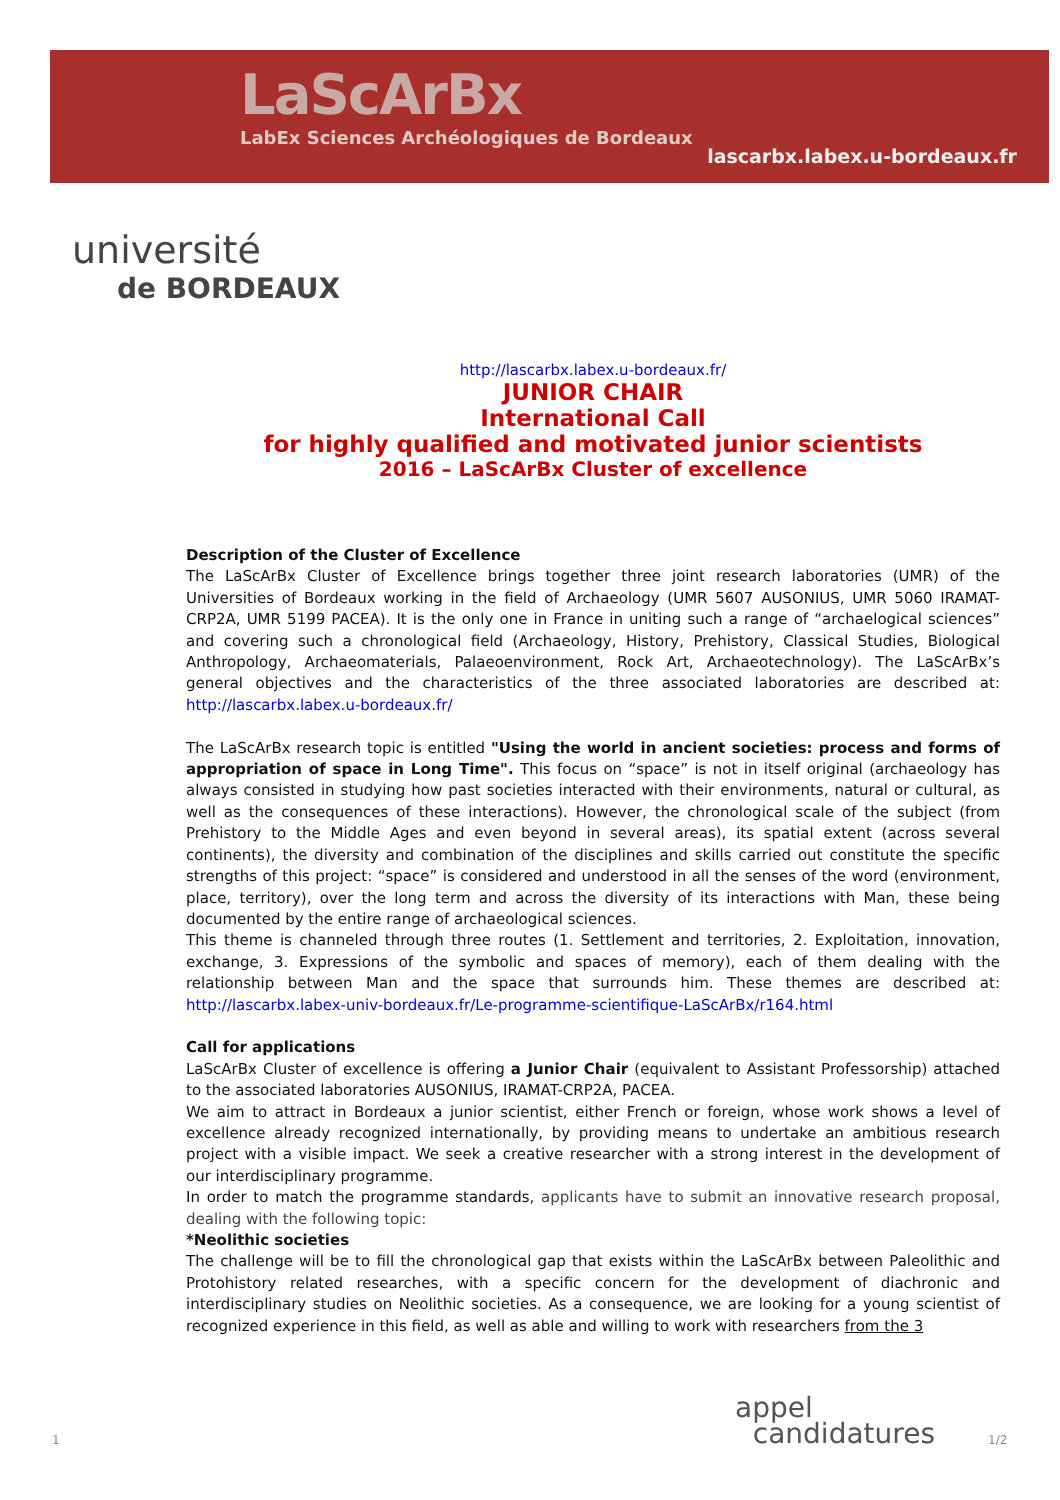LaScArBx
LabEx Sciences Archéologiques de Bordeaux
lascarbx.labex.u-bordeaux.fr
université
de BORDEAUX
http://lascarbx.labex.u-bordeaux.fr/
JUNIOR CHAIR
International Call
for highly qualified and motivated junior scientists
2016 – LaScArBx Cluster of excellence
Description of the Cluster of Excellence
The LaScArBx Cluster of Excellence brings together three joint research laboratories (UMR) of the Universities of Bordeaux working in the field of Archaeology (UMR 5607 AUSONIUS, UMR 5060 IRAMAT-CRP2A, UMR 5199 PACEA). It is the only one in France in uniting such a range of “archaelogical sciences” and covering such a chronological field (Archaeology, History, Prehistory, Classical Studies, Biological Anthropology, Archaeomaterials, Palaeoenvironment, Rock Art, Archaeotechnology). The LaScArBx’s general objectives and the characteristics of the three associated laboratories are described at: http://lascarbx.labex.u-bordeaux.fr/
The LaScArBx research topic is entitled "Using the world in ancient societies: process and forms of appropriation of space in Long Time". This focus on “space” is not in itself original (archaeology has always consisted in studying how past societies interacted with their environments, natural or cultural, as well as the consequences of these interactions). However, the chronological scale of the subject (from Prehistory to the Middle Ages and even beyond in several areas), its spatial extent (across several continents), the diversity and combination of the disciplines and skills carried out constitute the specific strengths of this project: “space” is considered and understood in all the senses of the word (environment, place, territory), over the long term and across the diversity of its interactions with Man, these being documented by the entire range of archaeological sciences.
This theme is channeled through three routes (1. Settlement and territories, 2. Exploitation, innovation, exchange, 3. Expressions of the symbolic and spaces of memory), each of them dealing with the relationship between Man and the space that surrounds him. These themes are described at: http://lascarbx.labex-univ-bordeaux.fr/Le-programme-scientifique-LaScArBx/r164.html
Call for applications
LaScArBx Cluster of excellence is offering a Junior Chair (equivalent to Assistant Professorship) attached to the associated laboratories AUSONIUS, IRAMAT-CRP2A, PACEA.
We aim to attract in Bordeaux a junior scientist, either French or foreign, whose work shows a level of excellence already recognized internationally, by providing means to undertake an ambitious research project with a visible impact. We seek a creative researcher with a strong interest in the development of our interdisciplinary programme.
In order to match the programme standards, applicants have to submit an innovative research proposal, dealing with the following topic:
*Neolithic societies
The challenge will be to fill the chronological gap that exists within the LaScArBx between Paleolithic and Protohistory related researches, with a specific concern for the development of diachronic and interdisciplinary studies on Neolithic societies. As a consequence, we are looking for a young scientist of recognized experience in this field, as well as able and willing to work with researchers from the 3
1
appel
candidatures
1/2